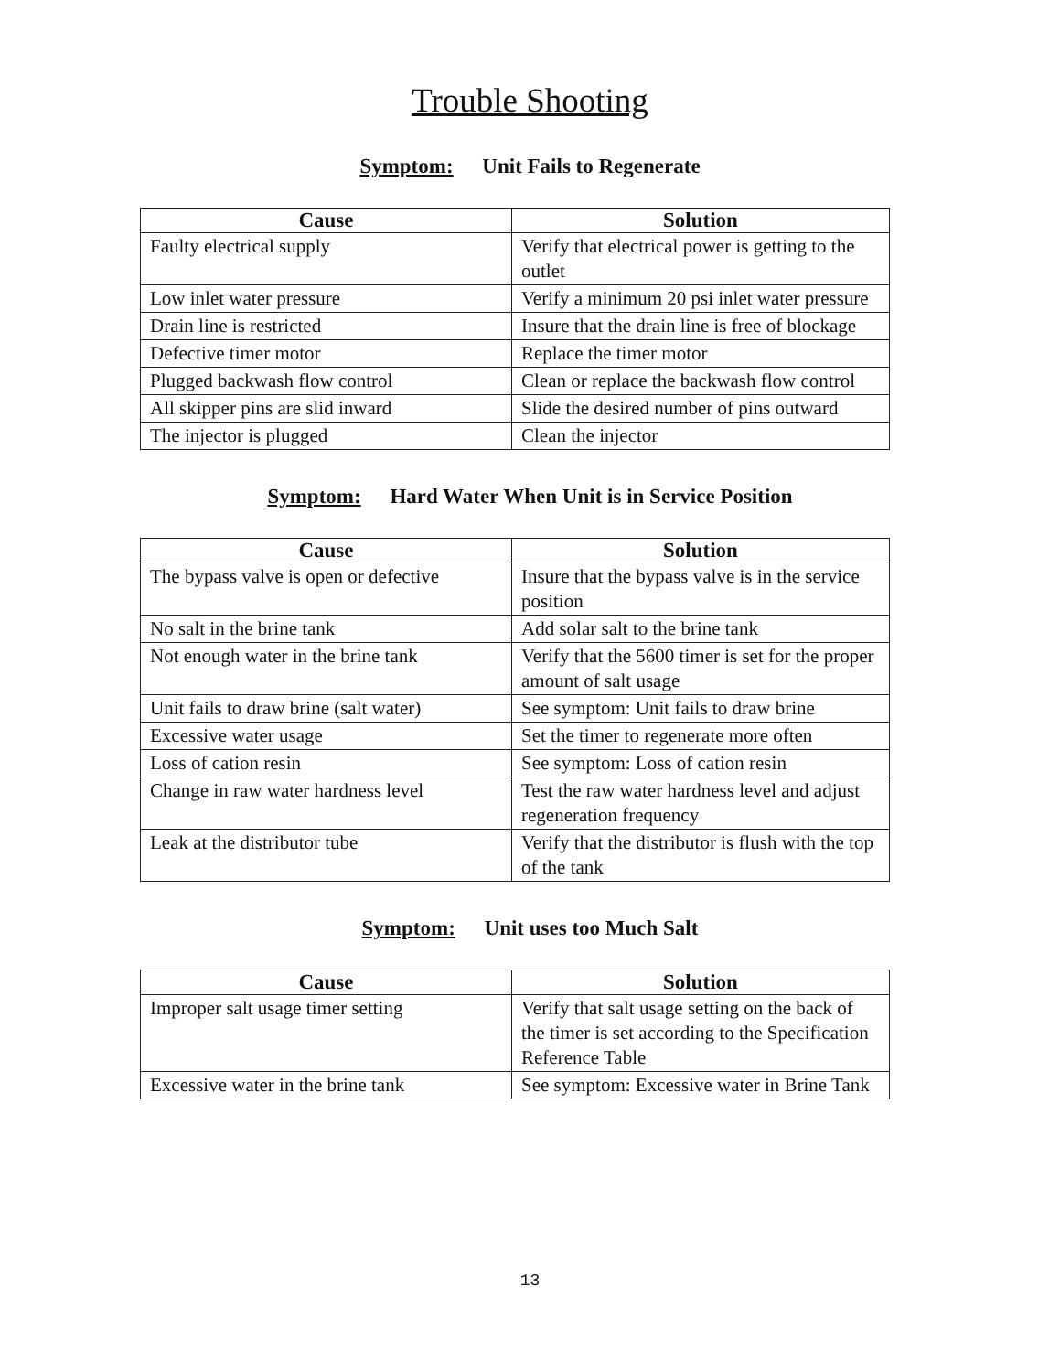Trouble Shooting
Symptom: Unit Fails to Regenerate
| Cause | Solution |
| --- | --- |
| Faulty electrical supply | Verify that electrical power is getting to the outlet |
| Low inlet water pressure | Verify a minimum 20 psi inlet water pressure |
| Drain line is restricted | Insure that the drain line is free of blockage |
| Defective timer motor | Replace the timer motor |
| Plugged backwash flow control | Clean or replace the backwash flow control |
| All skipper pins are slid inward | Slide the desired number of pins outward |
| The injector is plugged | Clean the injector |
Symptom: Hard Water When Unit is in Service Position
| Cause | Solution |
| --- | --- |
| The bypass valve is open or defective | Insure that the bypass valve is in the service position |
| No salt in the brine tank | Add solar salt to the brine tank |
| Not enough water in the brine tank | Verify that the 5600 timer is set for the proper amount of salt usage |
| Unit fails to draw brine (salt water) | See symptom: Unit fails to draw brine |
| Excessive water usage | Set the timer to regenerate more often |
| Loss of cation resin | See symptom: Loss of cation resin |
| Change in raw water hardness level | Test the raw water hardness level and adjust regeneration frequency |
| Leak at the distributor tube | Verify that the distributor is flush with the top of the tank |
Symptom: Unit uses too Much Salt
| Cause | Solution |
| --- | --- |
| Improper salt usage timer setting | Verify that salt usage setting on the back of the timer is set according to the Specification Reference Table |
| Excessive water in the brine tank | See symptom: Excessive water in Brine Tank |
13